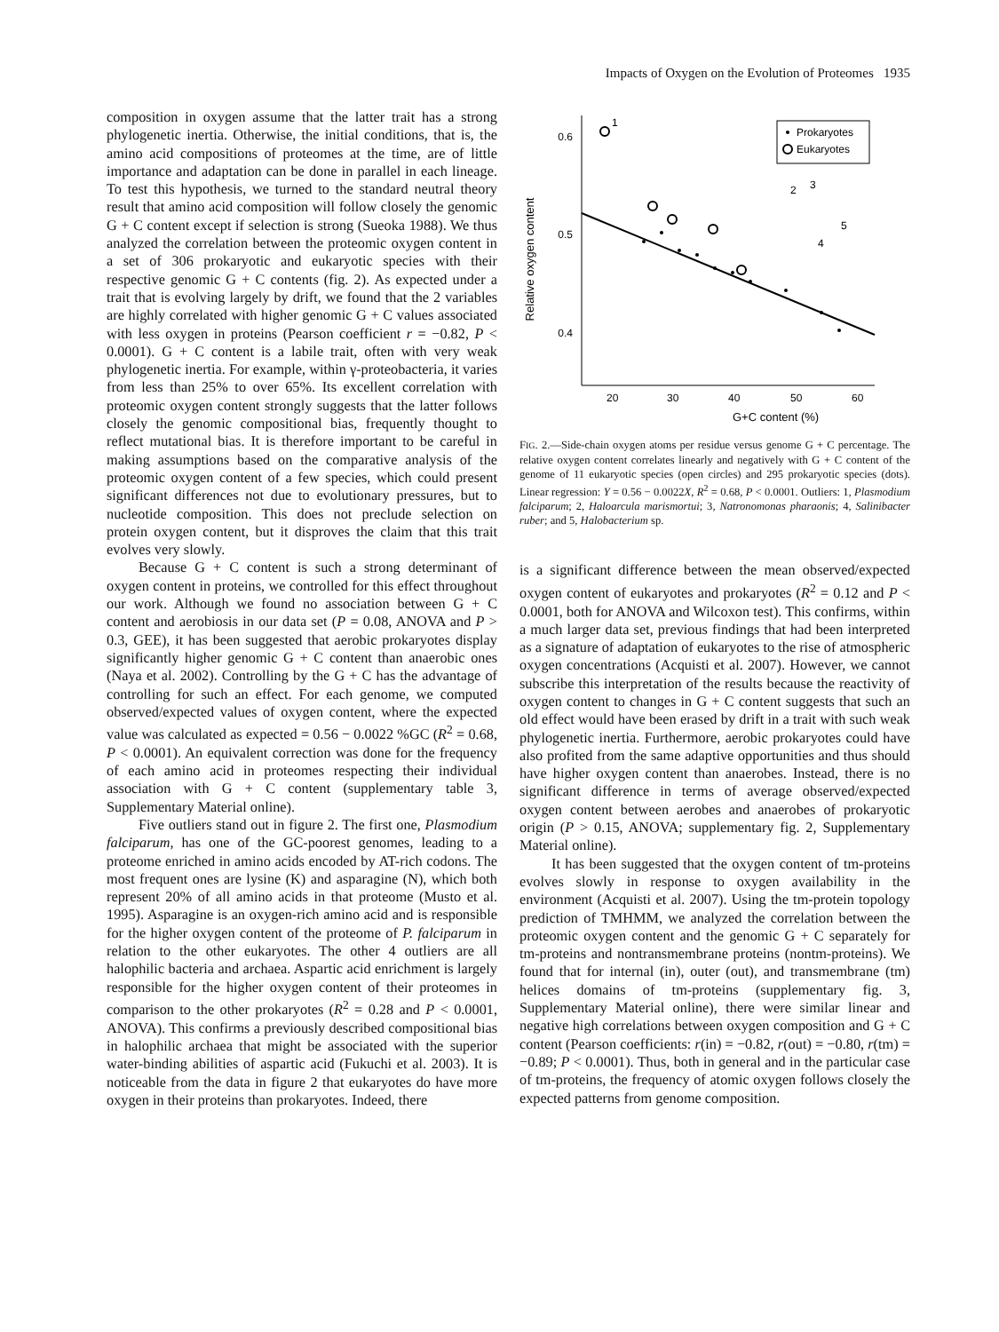Impacts of Oxygen on the Evolution of Proteomes 1935
composition in oxygen assume that the latter trait has a strong phylogenetic inertia. Otherwise, the initial conditions, that is, the amino acid compositions of proteomes at the time, are of little importance and adaptation can be done in parallel in each lineage. To test this hypothesis, we turned to the standard neutral theory result that amino acid composition will follow closely the genomic G + C content except if selection is strong (Sueoka 1988). We thus analyzed the correlation between the proteomic oxygen content in a set of 306 prokaryotic and eukaryotic species with their respective genomic G + C contents (fig. 2). As expected under a trait that is evolving largely by drift, we found that the 2 variables are highly correlated with higher genomic G + C values associated with less oxygen in proteins (Pearson coefficient r = −0.82, P < 0.0001). G + C content is a labile trait, often with very weak phylogenetic inertia. For example, within γ-proteobacteria, it varies from less than 25% to over 65%. Its excellent correlation with proteomic oxygen content strongly suggests that the latter follows closely the genomic compositional bias, frequently thought to reflect mutational bias. It is therefore important to be careful in making assumptions based on the comparative analysis of the proteomic oxygen content of a few species, which could present significant differences not due to evolutionary pressures, but to nucleotide composition. This does not preclude selection on protein oxygen content, but it disproves the claim that this trait evolves very slowly.
Because G + C content is such a strong determinant of oxygen content in proteins, we controlled for this effect throughout our work. Although we found no association between G + C content and aerobiosis in our data set (P = 0.08, ANOVA and P > 0.3, GEE), it has been suggested that aerobic prokaryotes display significantly higher genomic G + C content than anaerobic ones (Naya et al. 2002). Controlling by the G + C has the advantage of controlling for such an effect. For each genome, we computed observed/expected values of oxygen content, where the expected value was calculated as expected = 0.56 − 0.0022 %GC (R<sup>2</sup> = 0.68, P < 0.0001). An equivalent correction was done for the frequency of each amino acid in proteomes respecting their individual association with G + C content (supplementary table 3, Supplementary Material online).
Five outliers stand out in figure 2. The first one, Plasmodium falciparum, has one of the GC-poorest genomes, leading to a proteome enriched in amino acids encoded by AT-rich codons. The most frequent ones are lysine (K) and asparagine (N), which both represent 20% of all amino acids in that proteome (Musto et al. 1995). Asparagine is an oxygen-rich amino acid and is responsible for the higher oxygen content of the proteome of P. falciparum in relation to the other eukaryotes. The other 4 outliers are all halophilic bacteria and archaea. Aspartic acid enrichment is largely responsible for the higher oxygen content of their proteomes in comparison to the other prokaryotes (R<sup>2</sup> = 0.28 and P < 0.0001, ANOVA). This confirms a previously described compositional bias in halophilic archaea that might be associated with the superior water-binding abilities of aspartic acid (Fukuchi et al. 2003). It is noticeable from the data in figure 2 that eukaryotes do have more oxygen in their proteins than prokaryotes. Indeed, there
Relative oxygen content
0.6
0.5
0.4
20
30
40
50
60
G+C content (%)
1
Prokaryotes
Eukaryotes
2
3
5
4
FIG. 2.—Side-chain oxygen atoms per residue versus genome G + C percentage. The relative oxygen content correlates linearly and negatively with G + C content of the genome of 11 eukaryotic species (open circles) and 295 prokaryotic species (dots). Linear regression: Y = 0.56 − 0.0022X, R<sup>2</sup> = 0.68, P < 0.0001. Outliers: 1, Plasmodium falciparum; 2, Haloarcula marismortui; 3, Natronomonas pharaonis; 4, Salinibacter ruber; and 5, Halobacterium sp.
is a significant difference between the mean observed/expected oxygen content of eukaryotes and prokaryotes (R<sup>2</sup> = 0.12 and P < 0.0001, both for ANOVA and Wilcoxon test). This confirms, within a much larger data set, previous findings that had been interpreted as a signature of adaptation of eukaryotes to the rise of atmospheric oxygen concentrations (Acquisti et al. 2007). However, we cannot subscribe this interpretation of the results because the reactivity of oxygen content to changes in G + C content suggests that such an old effect would have been erased by drift in a trait with such weak phylogenetic inertia. Furthermore, aerobic prokaryotes could have also profited from the same adaptive opportunities and thus should have higher oxygen content than anaerobes. Instead, there is no significant difference in terms of average observed/expected oxygen content between aerobes and anaerobes of prokaryotic origin (P > 0.15, ANOVA; supplementary fig. 2, Supplementary Material online).
It has been suggested that the oxygen content of tm-proteins evolves slowly in response to oxygen availability in the environment (Acquisti et al. 2007). Using the tm-protein topology prediction of TMHMM, we analyzed the correlation between the proteomic oxygen content and the genomic G + C separately for tm-proteins and nontransmembrane proteins (nontm-proteins). We found that for internal (in), outer (out), and transmembrane (tm) helices domains of tm-proteins (supplementary fig. 3, Supplementary Material online), there were similar linear and negative high correlations between oxygen composition and G + C content (Pearson coefficients: r(in) = −0.82, r(out) = −0.80, r(tm) = −0.89; P < 0.0001). Thus, both in general and in the particular case of tm-proteins, the frequency of atomic oxygen follows closely the expected patterns from genome composition.